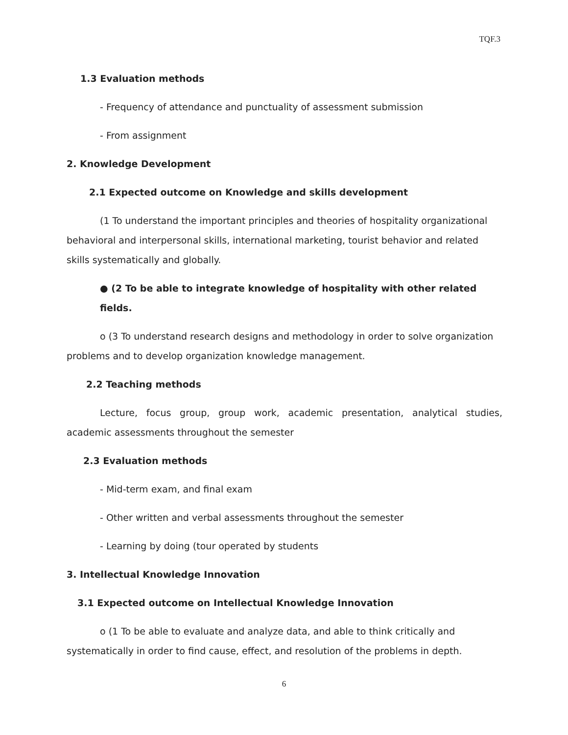TQF.3
1.3 Evaluation methods
- Frequency of attendance and punctuality of assessment submission
- From assignment
2. Knowledge Development
2.1 Expected outcome on Knowledge and skills development
(1 To understand the important principles and theories of hospitality organizational behavioral and interpersonal skills, international marketing, tourist behavior and related skills systematically and globally.
● (2 To be able to integrate knowledge of hospitality with other related fields.
ο (3 To understand research designs and methodology in order to solve organization problems and to develop organization knowledge management.
2.2 Teaching methods
Lecture, focus group, group work, academic presentation, analytical studies, academic assessments throughout the semester
2.3 Evaluation methods
- Mid-term exam, and final exam
- Other written and verbal assessments throughout the semester
- Learning by doing (tour operated by students
3. Intellectual Knowledge Innovation
3.1 Expected outcome on Intellectual Knowledge Innovation
ο (1 To be able to evaluate and analyze data, and able to think critically and systematically in order to find cause, effect, and resolution of the problems in depth.
6